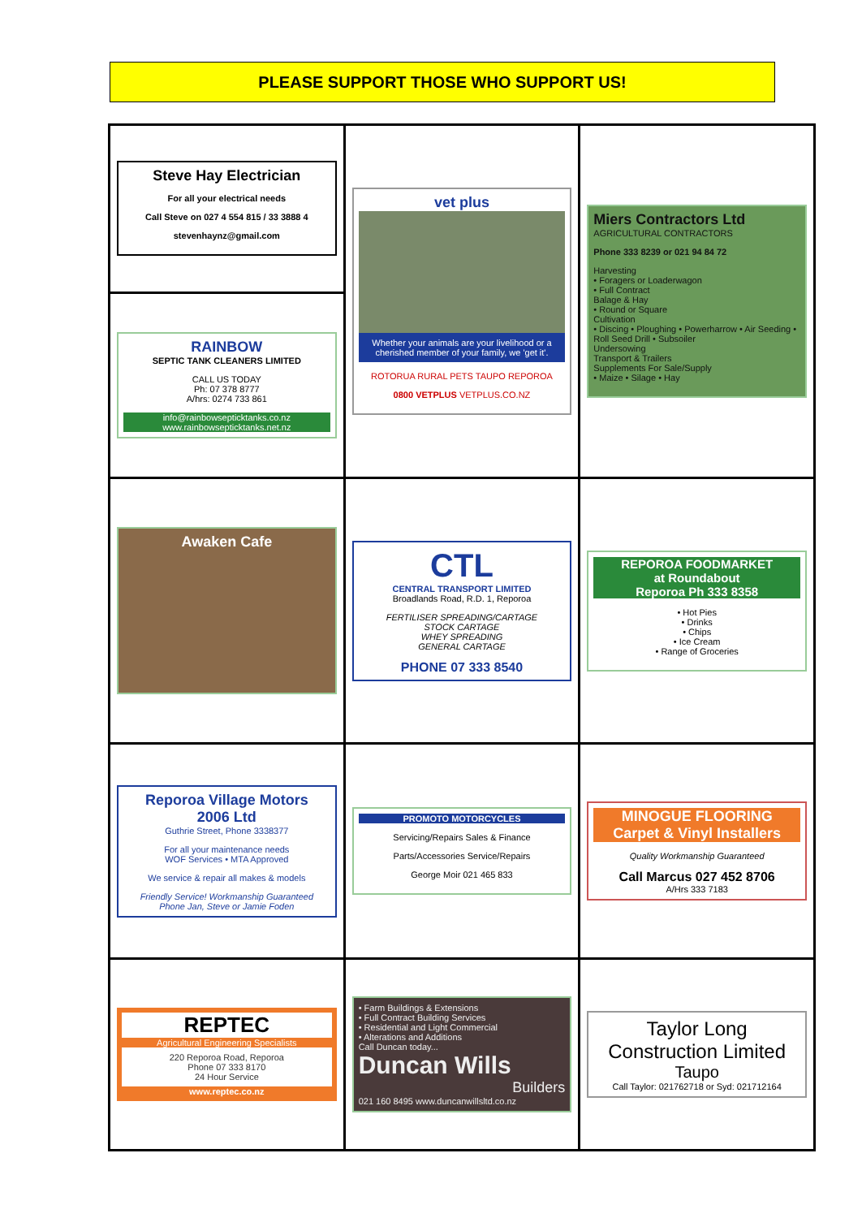PLEASE SUPPORT THOSE WHO SUPPORT US!
| Steve Hay Electrician For all your electrical needs Call Steve on 027 4 554 815 / 33 3888 4 stevenhaynz@gmail.com | vet plus Whether your animals are your livelihood or a cherished member of your family, we 'get it'. ROTORUA RURAL PETS TAUPO REPOROA 0800 VETPLUS VETPLUS.CO.NZ | Miers Contractors Ltd AGRICULTURAL CONTRACTORS Phone 333 8239 or 021 94 84 72 Harvesting • Foragers or Loaderwagon • Full Contract Balage & Hay • Round or Square Cultivation • Discing • Ploughing • Powerharrow • Air Seeding • Roll Seed Drill • Subsoiler Undersowing Transport & Trailers Supplements For Sale/Supply • Maize • Silage • Hay |
| RAINBOW SEPTIC TANK CLEANERS LIMITED CALL US TODAY Ph: 07 378 8777 A/hrs: 0274 733 861 info@rainbowsepticktanks.co.nz www.rainbowsepticktanks.net.nz | | |
| Awaken Cafe | CTL CENTRAL TRANSPORT LIMITED Broadlands Road, R.D. 1, Reporoa FERTILISER SPREADING/CARTAGE STOCK CARTAGE WHEY SPREADING GENERAL CARTAGE PHONE 07 333 8540 | REPOROA FOODMARKET at Roundabout Reporoa Ph 333 8358 • Hot Pies • Drinks • Chips • Ice Cream • Range of Groceries |
| Reporoa Village Motors 2006 Ltd Guthrie Street, Phone 3338377 For all your maintenance needs WOF Services • MTA Approved We service & repair all makes & models Friendly Service! Workmanship Guaranteed Phone Jan, Steve or Jamie Foden | PROMOTO MOTORCYCLES Servicing/Repairs Sales & Finance Parts/Accessories Service/Repairs George Moir 021 465 833 | MINOGUE FLOORING Carpet & Vinyl Installers Quality Workmanship Guaranteed Call Marcus 027 452 8706 A/Hrs 333 7183 |
| REPTEC Agricultural Engineering Specialists 220 Reporoa Road, Reporoa Phone 07 333 8170 24 Hour Service www.reptec.co.nz | • Farm Buildings & Extensions • Full Contract Building Services • Residential and Light Commercial • Alterations and Additions Call Duncan today... Duncan Wills Builders 021 160 8495 www.duncanwillsltd.co.nz | Taylor Long Construction Limited Taupo Call Taylor: 021762718 or Syd: 021712164 |